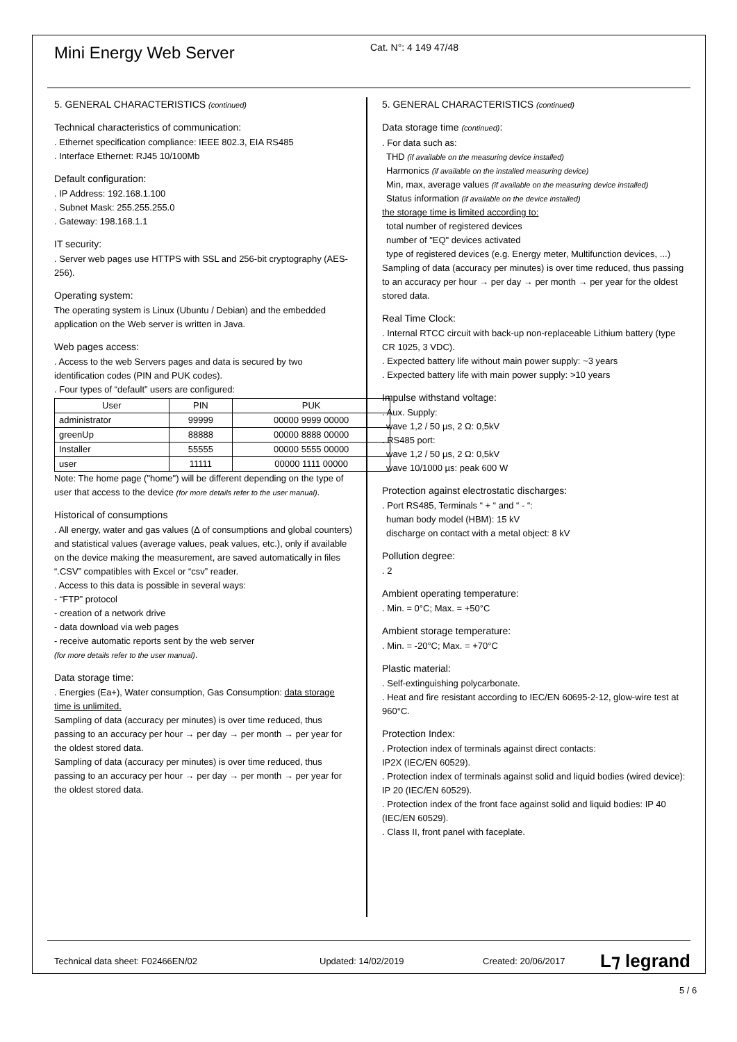Mini Energy Web Server
Cat. N°: 4 149 47/48
5. GENERAL CHARACTERISTICS (continued)
Technical characteristics of communication:
. Ethernet specification compliance: IEEE 802.3, EIA RS485
. Interface Ethernet: RJ45 10/100Mb
Default configuration:
. IP Address: 192.168.1.100
. Subnet Mask: 255.255.255.0
. Gateway: 198.168.1.1
IT security:
. Server web pages use HTTPS with SSL and 256-bit cryptography (AES-256).
Operating system:
The operating system is Linux (Ubuntu / Debian) and the embedded application on the Web server is written in Java.
Web pages access:
. Access to the web Servers pages and data is secured by two identification codes (PIN and PUK codes).
. Four types of “default” users are configured:
| User | PIN | PUK |
| --- | --- | --- |
| administrator | 99999 | 00000 9999 00000 |
| greenUp | 88888 | 00000 8888 00000 |
| Installer | 55555 | 00000 5555 00000 |
| user | 11111 | 00000 1111 00000 |
Note: The home page ("home") will be different depending on the type of user that access to the device (for more details refer to the user manual).
Historical of consumptions
. All energy, water and gas values (Δ of consumptions and global counters) and statistical values (average values, peak values, etc.), only if available on the device making the measurement, are saved automatically in files “.CSV” compatibles with Excel or “csv” reader.
. Access to this data is possible in several ways:
- “FTP” protocol
- creation of a network drive
- data download via web pages
- receive automatic reports sent by the web server
(for more details refer to the user manual).
Data storage time:
. Energies (Ea+), Water consumption, Gas Consumption: data storage time is unlimited.
Sampling of data (accuracy per minutes) is over time reduced, thus passing to an accuracy per hour → per day → per month → per year for the oldest stored data.
Sampling of data (accuracy per minutes) is over time reduced, thus passing to an accuracy per hour → per day → per month → per year for the oldest stored data.
5. GENERAL CHARACTERISTICS (continued)
Data storage time (continued):
. For data such as:
THD (if available on the measuring device installed)
Harmonics (if available on the installed measuring device)
Min, max, average values (if available on the measuring device installed)
Status information (if available on the device installed)
the storage time is limited according to:
total number of registered devices
number of "EQ" devices activated
type of registered devices (e.g. Energy meter, Multifunction devices, ...)
Sampling of data (accuracy per minutes) is over time reduced, thus passing to an accuracy per hour → per day → per month → per year for the oldest stored data.
Real Time Clock:
. Internal RTCC circuit with back-up non-replaceable Lithium battery (type CR 1025, 3 VDC).
. Expected battery life without main power supply: ~3 years
. Expected battery life with main power supply: >10 years
Impulse withstand voltage:
. Aux. Supply:
wave 1,2 / 50 µs, 2 Ω: 0,5kV
. RS485 port:
wave 1,2 / 50 µs, 2 Ω: 0,5kV
wave 10/1000 µs: peak 600 W
Protection against electrostatic discharges:
. Port RS485, Terminals “ + “ and “ - “:
human body model (HBM): 15 kV
discharge on contact with a metal object: 8 kV
Pollution degree:
. 2
Ambient operating temperature:
. Min. = 0°C; Max. = +50°C
Ambient storage temperature:
. Min. = -20°C; Max. = +70°C
Plastic material:
. Self-extinguishing polycarbonate.
. Heat and fire resistant according to IEC/EN 60695-2-12, glow-wire test at 960°C.
Protection Index:
. Protection index of terminals against direct contacts:
IP2X (IEC/EN 60529).
. Protection index of terminals against solid and liquid bodies (wired device): IP 20 (IEC/EN 60529).
. Protection index of the front face against solid and liquid bodies: IP 40 (IEC/EN 60529).
. Class II, front panel with faceplate.
Technical data sheet: F02466EN/02 Updated: 14/02/2019 Created: 20/06/2017 L⁊ legrand
5 / 6